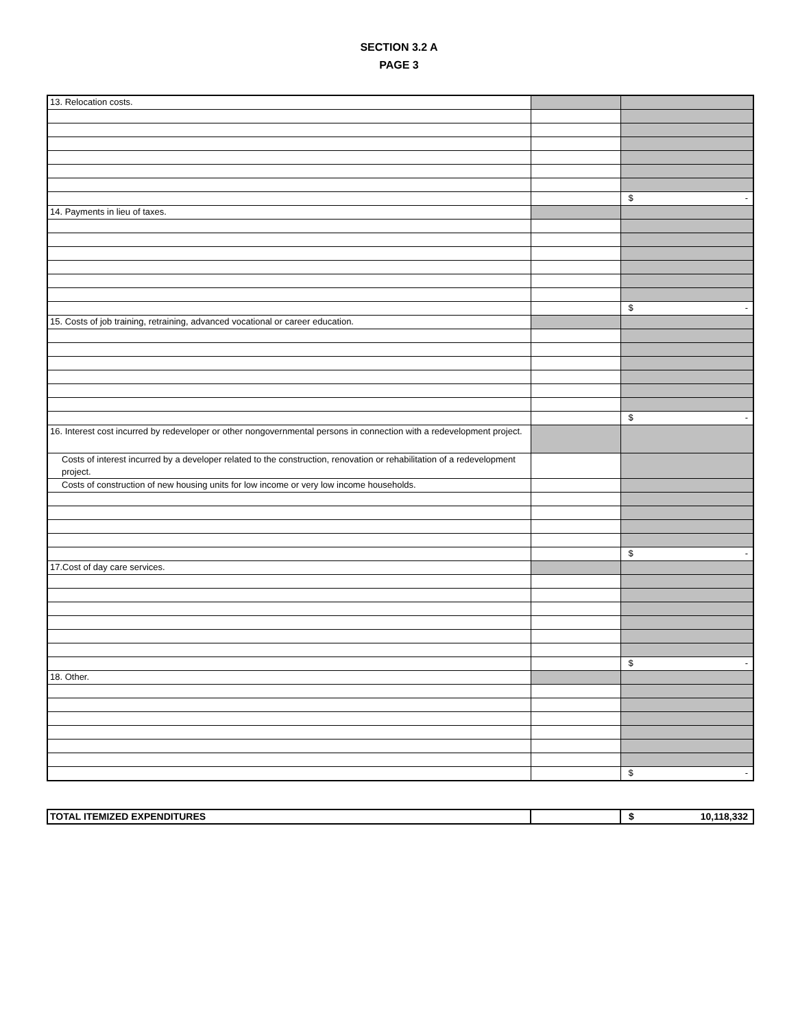SECTION 3.2 A
PAGE 3
| 13. Relocation costs. | | |
| | | $ - |
| 14. Payments in lieu of taxes. | | |
| | | $ - |
| 15. Costs of job training, retraining, advanced vocational or career education. | | |
| | | $ - |
| 16. Interest cost incurred by redeveloper or other nongovernmental persons in connection with a redevelopment project. | | |
| Costs of interest incurred by a developer related to the construction, renovation or rehabilitation of a redevelopment project. | | |
| Costs of construction of new housing units for low income or very low income households. | | |
| | | $ - |
| 17.Cost of day care services. | | |
| | | $ - |
| 18. Other. | | |
| | | $ - |
| TOTAL ITEMIZED EXPENDITURES | | $ 10,118,332 |